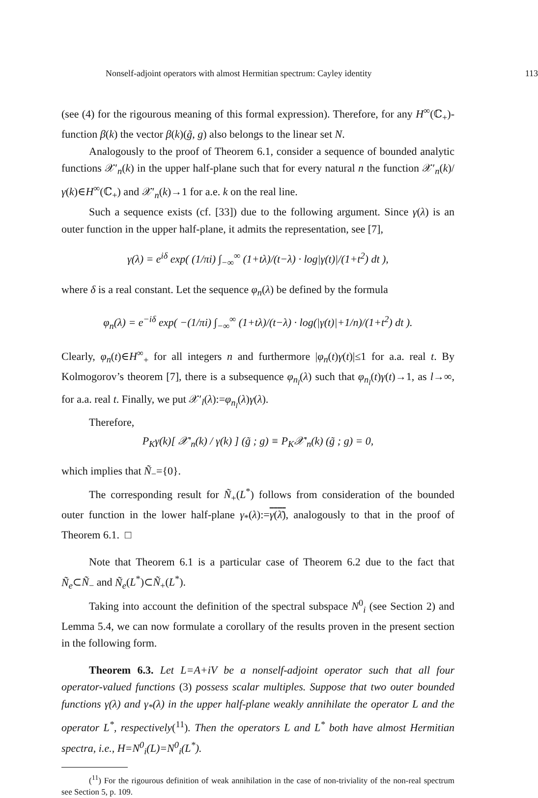Nonself-adjoint operators with almost Hermitian spectrum: Cayley identity 113
(see (4) for the rigourous meaning of this formal expression). Therefore, for any H<sup>∞</sup>(ℂ<sub>+</sub>)-function β(k) the vector β(k)(g̃, g) also belongs to the linear set N.
Analogously to the proof of Theorem 6.1, consider a sequence of bounded analytic functions 𝒳′<sub>n</sub>(k) in the upper half-plane such that for every natural n the function 𝒳′<sub>n</sub>(k)/γ(k)∈H<sup>∞</sup>(ℂ<sub>+</sub>) and 𝒳′<sub>n</sub>(k)→1 for a.e. k on the real line.
Such a sequence exists (cf. [33]) due to the following argument. Since γ(λ) is an outer function in the upper half-plane, it admits the representation, see [7],
γ(λ) = e<sup>iδ</sup> exp( (1/πi) ∫<sub>−∞</sub><sup>∞</sup> (1+tλ)/(t−λ) · log|γ(t)|/(1+t<sup>2</sup>) dt ),
where δ is a real constant. Let the sequence φ<sub>n</sub>(λ) be defined by the formula
φ<sub>n</sub>(λ) = e<sup>−iδ</sup> exp( −(1/πi) ∫<sub>−∞</sub><sup>∞</sup> (1+tλ)/(t−λ) · log(|γ(t)|+1/n)/(1+t<sup>2</sup>) dt ).
Clearly, φ<sub>n</sub>(t)∈H<sup>∞</sup><sub>+</sub> for all integers n and furthermore |φ<sub>n</sub>(t)γ(t)|≤1 for a.a. real t. By Kolmogorov’s theorem [7], there is a subsequence φ<sub>n<sub>l</sub></sub>(λ) such that φ<sub>n<sub>l</sub></sub>(t)γ(t)→1, as l→∞, for a.a. real t. Finally, we put 𝒳′<sub>l</sub>(λ):=φ<sub>n<sub>l</sub></sub>(λ)γ(λ).
Therefore,
P<sub>K</sub>γ(k)[ 𝒳′<sub>n</sub>(k) / γ(k) ] (g̃ ; g) ≡ P<sub>K</sub>𝒳′<sub>n</sub>(k) (g̃ ; g) = 0,
which implies that Ñ<sub>−</sub>={0}.
The corresponding result for Ñ<sub>+</sub>(L<sup>*</sup>) follows from consideration of the bounded outer function in the lower half-plane γ<sub>*</sub>(λ):=γ(λ̄), analogously to that in the proof of Theorem 6.1. □
Note that Theorem 6.1 is a particular case of Theorem 6.2 due to the fact that Ñ<sub>e</sub>⊂Ñ<sub>−</sub> and Ñ<sub>e</sub>(L<sup>*</sup>)⊂Ñ<sub>+</sub>(L<sup>*</sup>).
Taking into account the definition of the spectral subspace N<sup>0</sup><sub>i</sub> (see Section 2) and Lemma 5.4, we can now formulate a corollary of the results proven in the present section in the following form.
Theorem 6.3. Let L=A+iV be a nonself-adjoint operator such that all four operator-valued functions (3) possess scalar multiples. Suppose that two outer bounded functions γ(λ) and γ<sub>*</sub>(λ) in the upper half-plane weakly annihilate the operator L and the operator L<sup>*</sup>, respectively(<sup>11</sup>). Then the operators L and L<sup>*</sup> both have almost Hermitian spectra, i.e., H=N<sup>0</sup><sub>i</sub>(L)=N<sup>0</sup><sub>i</sub>(L<sup>*</sup>).
(<sup>11</sup>) For the rigourous definition of weak annihilation in the case of non-triviality of the non-real spectrum see Section 5, p. 109.